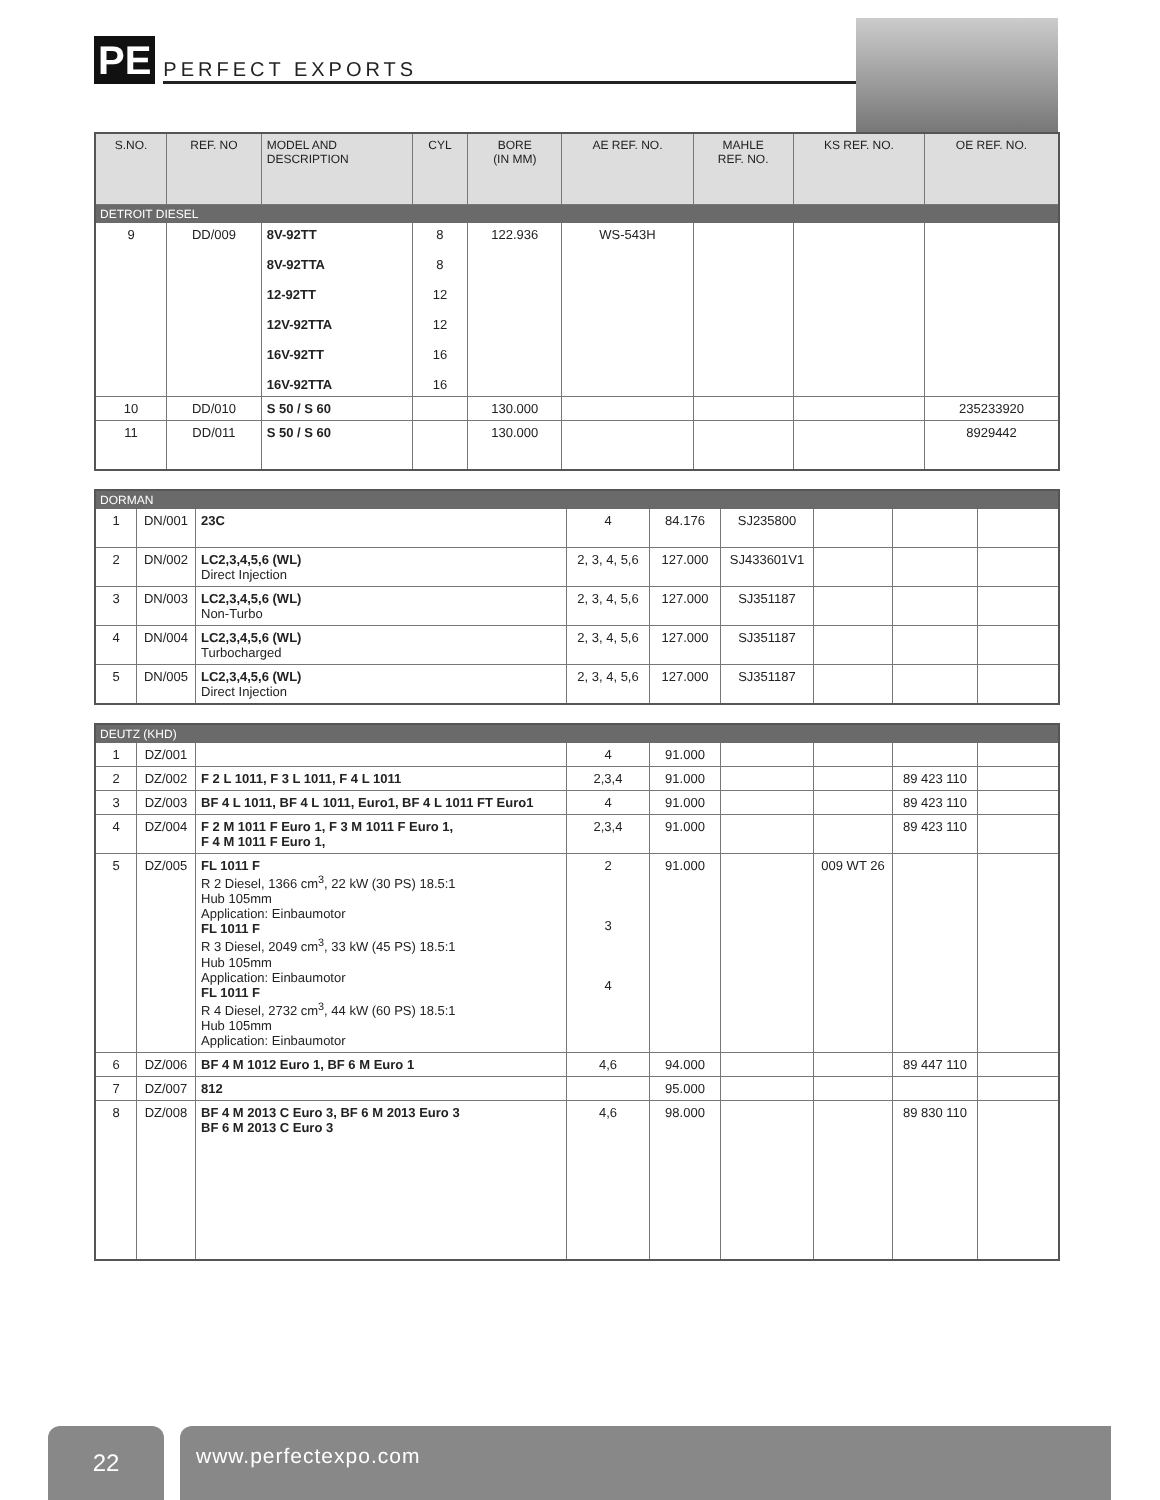PE PERFECT EXPORTS
| S.NO. | REF. NO | MODEL AND DESCRIPTION | CYL | BORE (IN MM) | AE REF. NO. | MAHLE REF. NO. | KS REF. NO. | OE REF. NO. |
| --- | --- | --- | --- | --- | --- | --- | --- | --- |
| DETROIT DIESEL | | | | | | | | |
| 9 | DD/009 | 8V-92TT 8V-92TTA 12-92TT 12V-92TTA 16V-92TT 16V-92TTA | 8 8 12 12 16 16 | 122.936 | WS-543H | | | |
| 10 | DD/010 | S 50 / S 60 | | 130.000 | | | | 235233920 |
| 11 | DD/011 | S 50 / S 60 | | 130.000 | | | | 8929442 |
| DORMAN | | | | | | | | |
| 1 | DN/001 | 23C | 4 | 84.176 | SJ235800 | | | |
| 2 | DN/002 | LC2,3,4,5,6 (WL) Direct Injection | 2, 3, 4, 5,6 | 127.000 | SJ433601V1 | | | |
| 3 | DN/003 | LC2,3,4,5,6 (WL) Non-Turbo | 2, 3, 4, 5,6 | 127.000 | SJ351187 | | | |
| 4 | DN/004 | LC2,3,4,5,6 (WL) Turbocharged | 2, 3, 4, 5,6 | 127.000 | SJ351187 | | | |
| 5 | DN/005 | LC2,3,4,5,6 (WL) Direct Injection | 2, 3, 4, 5,6 | 127.000 | SJ351187 | | | |
| DEUTZ (KHD) | | | | | | | | |
| 1 | DZ/001 | | 4 | 91.000 | | | | |
| 2 | DZ/002 | F 2 L 1011, F 3 L 1011, F 4 L 1011 | 2,3,4 | 91.000 | | | 89 423 110 | |
| 3 | DZ/003 | BF 4 L 1011, BF 4 L 1011, Euro1, BF 4 L 1011 FT Euro1 | 4 | 91.000 | | | 89 423 110 | |
| 4 | DZ/004 | F 2 M 1011 F Euro 1, F 3 M 1011 F Euro 1, F 4 M 1011 F Euro 1, | 2,3,4 | 91.000 | | | 89 423 110 | |
| 5 | DZ/005 | FL 1011 F R 2 Diesel, 1366 cm<sup>3</sup>, 22 kW (30 PS) 18.5:1 Hub 105mm Application: Einbaumotor FL 1011 F R 3 Diesel, 2049 cm<sup>3</sup>, 33 kW (45 PS) 18.5:1 Hub 105mm Application: Einbaumotor FL 1011 F R 4 Diesel, 2732 cm<sup>3</sup>, 44 kW (60 PS) 18.5:1 Hub 105mm Application: Einbaumotor | 2 3 4 | 91.000 | | 009 WT 26 | | |
| 6 | DZ/006 | BF 4 M 1012 Euro 1, BF 6 M Euro 1 | 4,6 | 94.000 | | | 89 447 110 | |
| 7 | DZ/007 | 812 | | 95.000 | | | | |
| 8 | DZ/008 | BF 4 M 2013 C Euro 3, BF 6 M 2013 Euro 3 BF 6 M 2013 C Euro 3 | 4,6 | 98.000 | | | 89 830 110 | |
22
www.perfectexpo.com